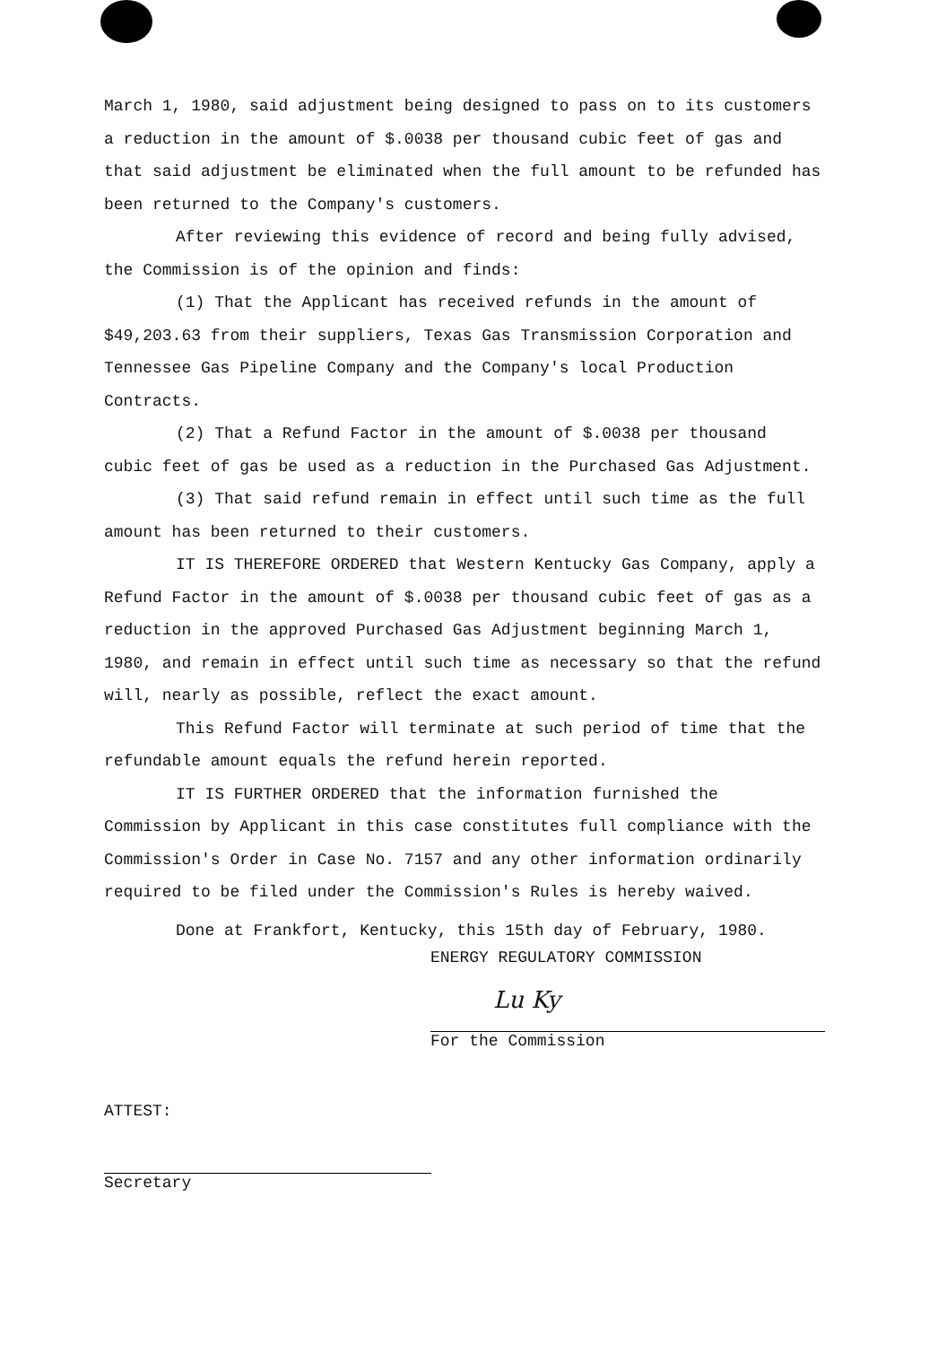March 1, 1980, said adjustment being designed to pass on to its customers a reduction in the amount of $.0038 per thousand cubic feet of gas and that said adjustment be eliminated when the full amount to be refunded has been returned to the Company's customers.
After reviewing this evidence of record and being fully advised, the Commission is of the opinion and finds:
(1) That the Applicant has received refunds in the amount of $49,203.63 from their suppliers, Texas Gas Transmission Corporation and Tennessee Gas Pipeline Company and the Company's local Production Contracts.
(2) That a Refund Factor in the amount of $.0038 per thousand cubic feet of gas be used as a reduction in the Purchased Gas Adjustment.
(3) That said refund remain in effect until such time as the full amount has been returned to their customers.
IT IS THEREFORE ORDERED that Western Kentucky Gas Company, apply a Refund Factor in the amount of $.0038 per thousand cubic feet of gas as a reduction in the approved Purchased Gas Adjustment beginning March 1, 1980, and remain in effect until such time as necessary so that the refund will, nearly as possible, reflect the exact amount.
This Refund Factor will terminate at such period of time that the refundable amount equals the refund herein reported.
IT IS FURTHER ORDERED that the information furnished the Commission by Applicant in this case constitutes full compliance with the Commission's Order in Case No. 7157 and any other information ordinarily required to be filed under the Commission's Rules is hereby waived.
Done at Frankfort, Kentucky, this 15th day of February, 1980.
ENERGY REGULATORY COMMISSION
Lu Ky
For the Commission
ATTEST:
Secretary